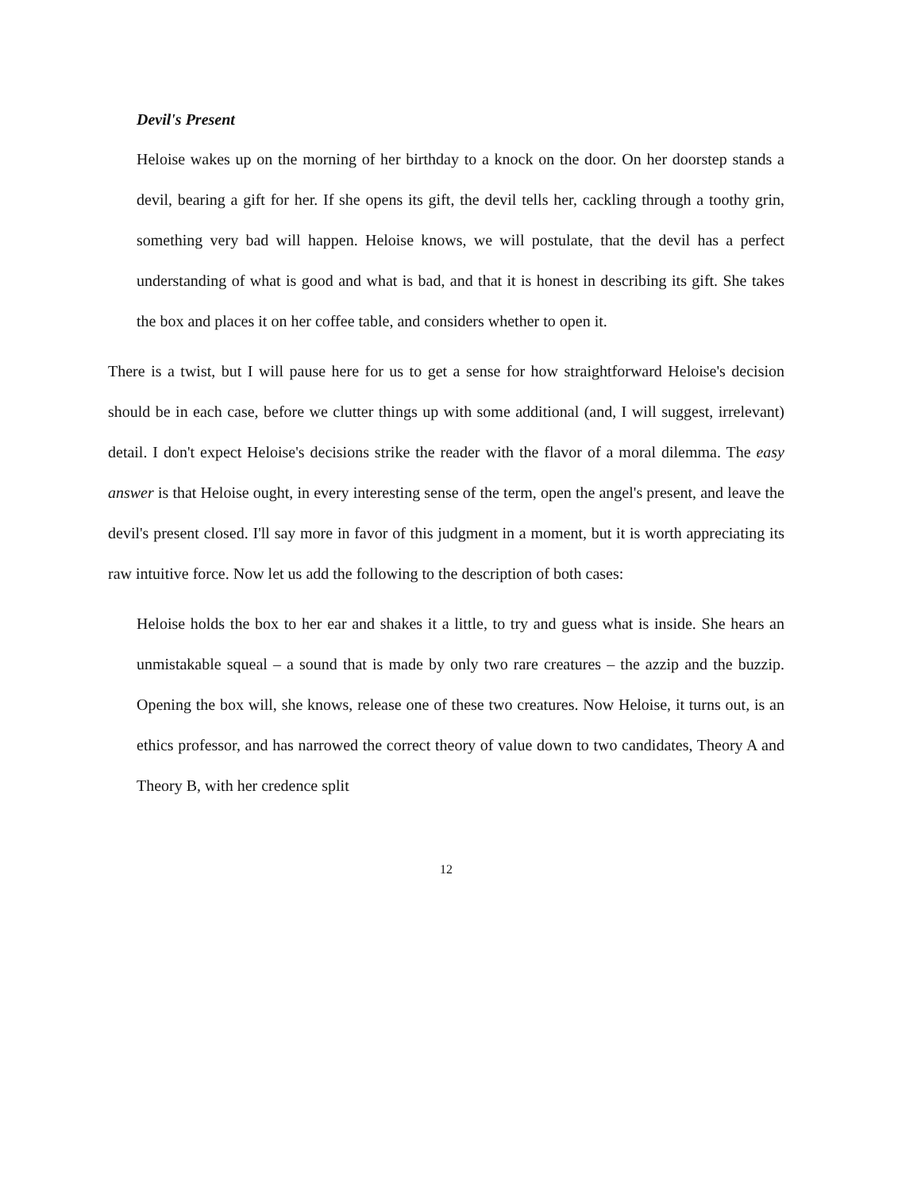Devil's Present
Heloise wakes up on the morning of her birthday to a knock on the door. On her doorstep stands a devil, bearing a gift for her. If she opens its gift, the devil tells her, cackling through a toothy grin, something very bad will happen. Heloise knows, we will postulate, that the devil has a perfect understanding of what is good and what is bad, and that it is honest in describing its gift. She takes the box and places it on her coffee table, and considers whether to open it.
There is a twist, but I will pause here for us to get a sense for how straightforward Heloise's decision should be in each case, before we clutter things up with some additional (and, I will suggest, irrelevant) detail. I don't expect Heloise's decisions strike the reader with the flavor of a moral dilemma. The easy answer is that Heloise ought, in every interesting sense of the term, open the angel's present, and leave the devil's present closed. I'll say more in favor of this judgment in a moment, but it is worth appreciating its raw intuitive force. Now let us add the following to the description of both cases:
Heloise holds the box to her ear and shakes it a little, to try and guess what is inside. She hears an unmistakable squeal – a sound that is made by only two rare creatures – the azzip and the buzzip. Opening the box will, she knows, release one of these two creatures. Now Heloise, it turns out, is an ethics professor, and has narrowed the correct theory of value down to two candidates, Theory A and Theory B, with her credence split
12